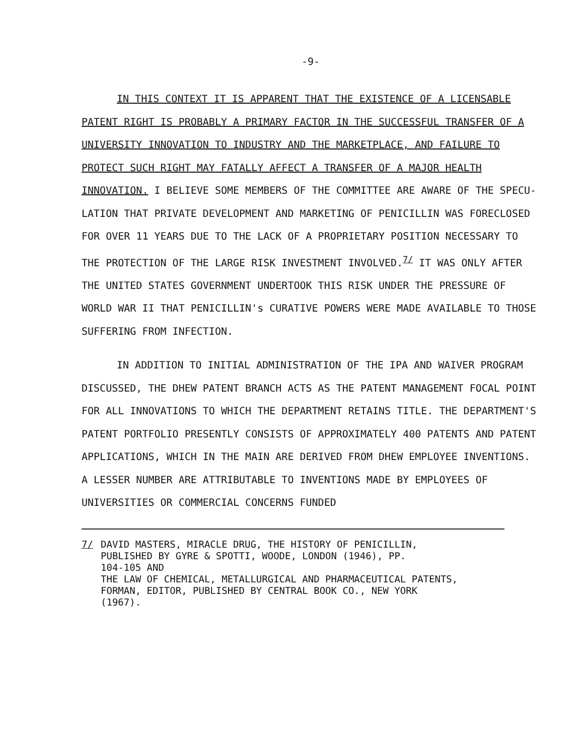-9-
IN THIS CONTEXT IT IS APPARENT THAT THE EXISTENCE OF A LICENSABLE PATENT RIGHT IS PROBABLY A PRIMARY FACTOR IN THE SUCCESSFUL TRANSFER OF A UNIVERSITY INNOVATION TO INDUSTRY AND THE MARKETPLACE, AND FAILURE TO PROTECT SUCH RIGHT MAY FATALLY AFFECT A TRANSFER OF A MAJOR HEALTH INNOVATION. I BELIEVE SOME MEMBERS OF THE COMMITTEE ARE AWARE OF THE SPECU-LATION THAT PRIVATE DEVELOPMENT AND MARKETING OF PENICILLIN WAS FORECLOSED FOR OVER 11 YEARS DUE TO THE LACK OF A PROPRIETARY POSITION NECESSARY TO THE PROTECTION OF THE LARGE RISK INVESTMENT INVOLVED.<sup>7/</sup> IT WAS ONLY AFTER THE UNITED STATES GOVERNMENT UNDERTOOK THIS RISK UNDER THE PRESSURE OF WORLD WAR II THAT PENICILLIN's CURATIVE POWERS WERE MADE AVAILABLE TO THOSE SUFFERING FROM INFECTION.
IN ADDITION TO INITIAL ADMINISTRATION OF THE IPA AND WAIVER PROGRAM DISCUSSED, THE DHEW PATENT BRANCH ACTS AS THE PATENT MANAGEMENT FOCAL POINT FOR ALL INNOVATIONS TO WHICH THE DEPARTMENT RETAINS TITLE. THE DEPARTMENT'S PATENT PORTFOLIO PRESENTLY CONSISTS OF APPROXIMATELY 400 PATENTS AND PATENT APPLICATIONS, WHICH IN THE MAIN ARE DERIVED FROM DHEW EMPLOYEE INVENTIONS. A LESSER NUMBER ARE ATTRIBUTABLE TO INVENTIONS MADE BY EMPLOYEES OF UNIVERSITIES OR COMMERCIAL CONCERNS FUNDED
7/ DAVID MASTERS, MIRACLE DRUG, THE HISTORY OF PENICILLIN,
PUBLISHED BY GYRE & SPOTTI, WOODE, LONDON (1946), PP.
104-105 AND
THE LAW OF CHEMICAL, METALLURGICAL AND PHARMACEUTICAL PATENTS,
FORMAN, EDITOR, PUBLISHED BY CENTRAL BOOK CO., NEW YORK
(1967).